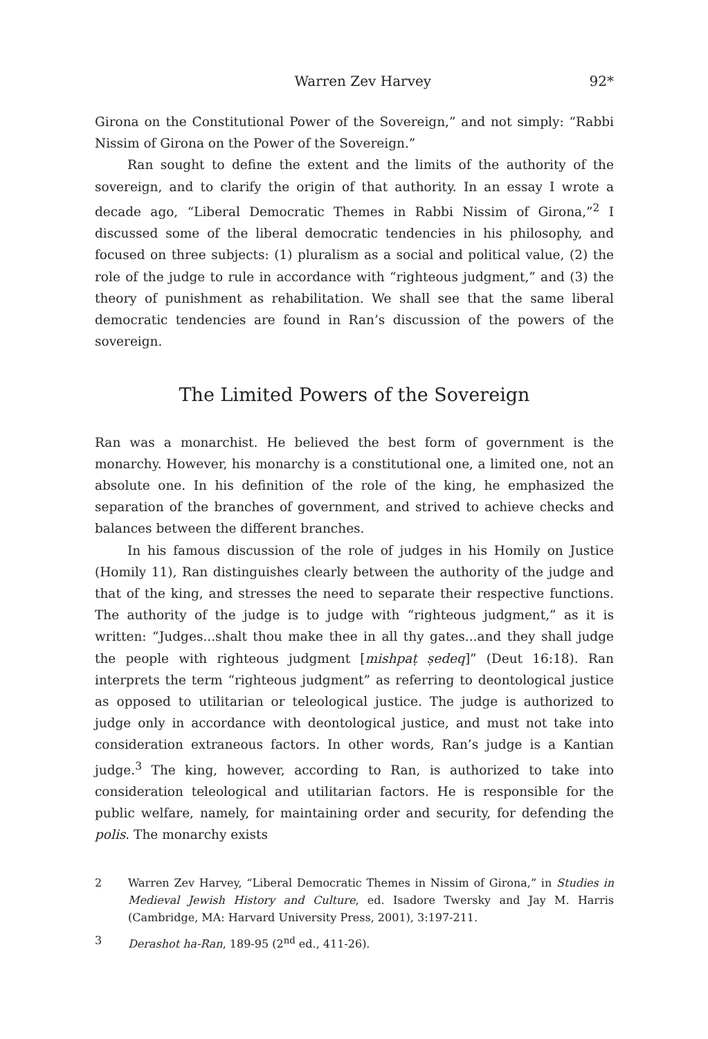Warren Zev Harvey 92*
Girona on the Constitutional Power of the Sovereign,” and not simply: “Rabbi Nissim of Girona on the Power of the Sovereign.”
Ran sought to define the extent and the limits of the authority of the sovereign, and to clarify the origin of that authority. In an essay I wrote a decade ago, “Liberal Democratic Themes in Rabbi Nissim of Girona,”<sup>2</sup> I discussed some of the liberal democratic tendencies in his philosophy, and focused on three subjects: (1) pluralism as a social and political value, (2) the role of the judge to rule in accordance with “righteous judgment,” and (3) the theory of punishment as rehabilitation. We shall see that the same liberal democratic tendencies are found in Ran’s discussion of the powers of the sovereign.
The Limited Powers of the Sovereign
Ran was a monarchist. He believed the best form of government is the monarchy. However, his monarchy is a constitutional one, a limited one, not an absolute one. In his definition of the role of the king, he emphasized the separation of the branches of government, and strived to achieve checks and balances between the different branches.
In his famous discussion of the role of judges in his Homily on Justice (Homily 11), Ran distinguishes clearly between the authority of the judge and that of the king, and stresses the need to separate their respective functions. The authority of the judge is to judge with “righteous judgment,” as it is written: “Judges...shalt thou make thee in all thy gates...and they shall judge the people with righteous judgment [mishpaṭ ṣedeq]” (Deut 16:18). Ran interprets the term “righteous judgment” as referring to deontological justice as opposed to utilitarian or teleological justice. The judge is authorized to judge only in accordance with deontological justice, and must not take into consideration extraneous factors. In other words, Ran’s judge is a Kantian judge.<sup>3</sup> The king, however, according to Ran, is authorized to take into consideration teleological and utilitarian factors. He is responsible for the public welfare, namely, for maintaining order and security, for defending the polis. The monarchy exists
2 Warren Zev Harvey, “Liberal Democratic Themes in Nissim of Girona,” in Studies in Medieval Jewish History and Culture, ed. Isadore Twersky and Jay M. Harris (Cambridge, MA: Harvard University Press, 2001), 3:197-211.
3 Derashot ha-Ran, 189-95 (2<sup>nd</sup> ed., 411-26).